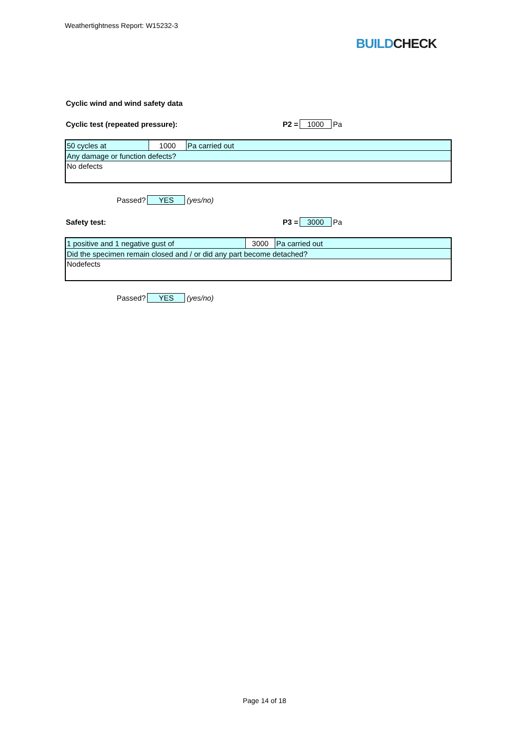Weathertightness Report: W15232-3
BUILDCHECK
Cyclic wind and wind safety data
Cyclic test (repeated pressure): P2 = 1000 Pa
| 50 cycles at | 1000 | Pa carried out |
| Any damage or function defects? | | |
| No defects | | |
Passed? YES (yes/no)
Safety test: P3 = 3000 Pa
| 1 positive and 1 negative gust of | 3000 | Pa carried out |
| Did the specimen remain closed and / or did any part become detached? | | |
| Nodefects | | |
Passed? YES (yes/no)
Page 14 of 18